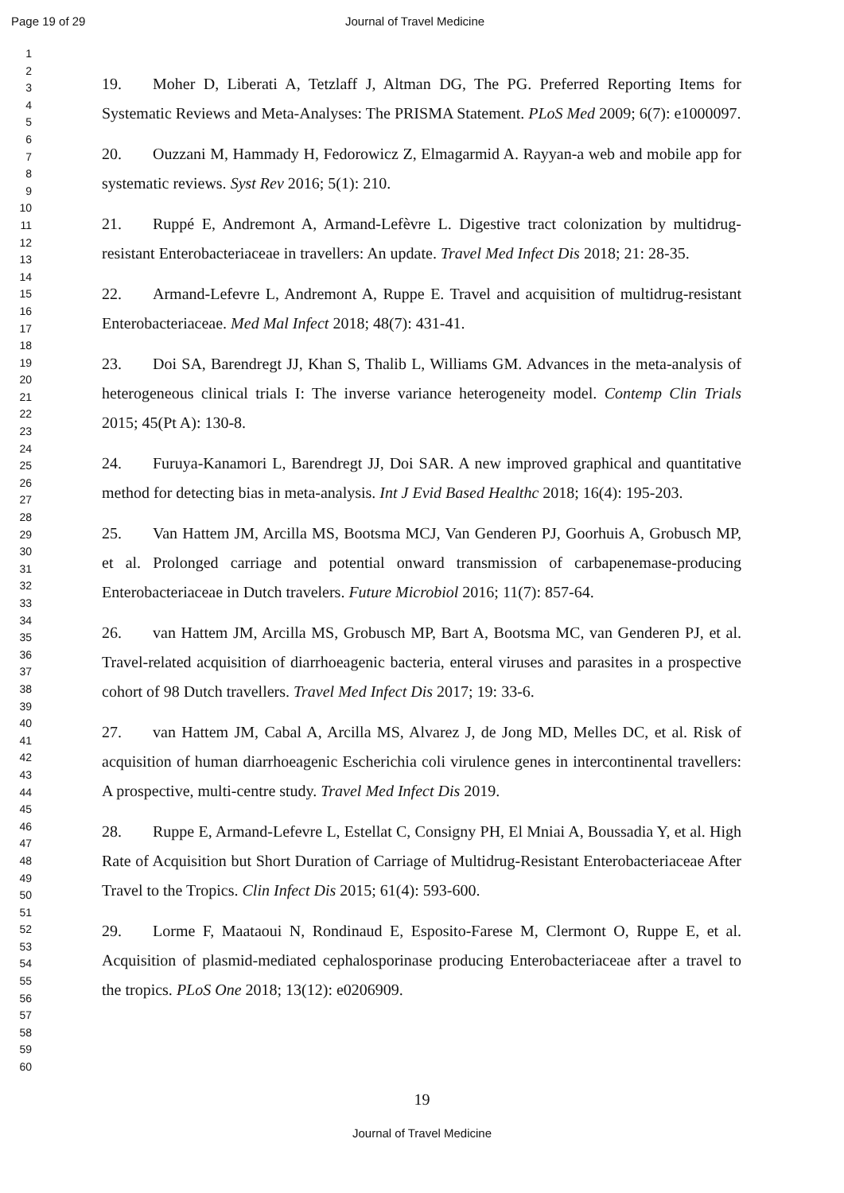Page 19 of 29 Journal of Travel Medicine
1
2
3
4
5
6
7
8
9
10
11
12
13
14
15
16
17
18
19
20
21
22
23
24
25
26
27
28
29
30
31
32
33
34
35
36
37
38
39
40
41
42
43
44
45
46
47
48
49
50
51
52
53
54
55
56
57
58
59
60
19. Moher D, Liberati A, Tetzlaff J, Altman DG, The PG. Preferred Reporting Items for Systematic Reviews and Meta-Analyses: The PRISMA Statement. PLoS Med 2009; 6(7): e1000097.
20. Ouzzani M, Hammady H, Fedorowicz Z, Elmagarmid A. Rayyan-a web and mobile app for systematic reviews. Syst Rev 2016; 5(1): 210.
21. Ruppé E, Andremont A, Armand-Lefèvre L. Digestive tract colonization by multidrug-resistant Enterobacteriaceae in travellers: An update. Travel Med Infect Dis 2018; 21: 28-35.
22. Armand-Lefevre L, Andremont A, Ruppe E. Travel and acquisition of multidrug-resistant Enterobacteriaceae. Med Mal Infect 2018; 48(7): 431-41.
23. Doi SA, Barendregt JJ, Khan S, Thalib L, Williams GM. Advances in the meta-analysis of heterogeneous clinical trials I: The inverse variance heterogeneity model. Contemp Clin Trials 2015; 45(Pt A): 130-8.
24. Furuya-Kanamori L, Barendregt JJ, Doi SAR. A new improved graphical and quantitative method for detecting bias in meta-analysis. Int J Evid Based Healthc 2018; 16(4): 195-203.
25. Van Hattem JM, Arcilla MS, Bootsma MCJ, Van Genderen PJ, Goorhuis A, Grobusch MP, et al. Prolonged carriage and potential onward transmission of carbapenemase-producing Enterobacteriaceae in Dutch travelers. Future Microbiol 2016; 11(7): 857-64.
26. van Hattem JM, Arcilla MS, Grobusch MP, Bart A, Bootsma MC, van Genderen PJ, et al. Travel-related acquisition of diarrhoeagenic bacteria, enteral viruses and parasites in a prospective cohort of 98 Dutch travellers. Travel Med Infect Dis 2017; 19: 33-6.
27. van Hattem JM, Cabal A, Arcilla MS, Alvarez J, de Jong MD, Melles DC, et al. Risk of acquisition of human diarrhoeagenic Escherichia coli virulence genes in intercontinental travellers: A prospective, multi-centre study. Travel Med Infect Dis 2019.
28. Ruppe E, Armand-Lefevre L, Estellat C, Consigny PH, El Mniai A, Boussadia Y, et al. High Rate of Acquisition but Short Duration of Carriage of Multidrug-Resistant Enterobacteriaceae After Travel to the Tropics. Clin Infect Dis 2015; 61(4): 593-600.
29. Lorme F, Maataoui N, Rondinaud E, Esposito-Farese M, Clermont O, Ruppe E, et al. Acquisition of plasmid-mediated cephalosporinase producing Enterobacteriaceae after a travel to the tropics. PLoS One 2018; 13(12): e0206909.
19
Journal of Travel Medicine